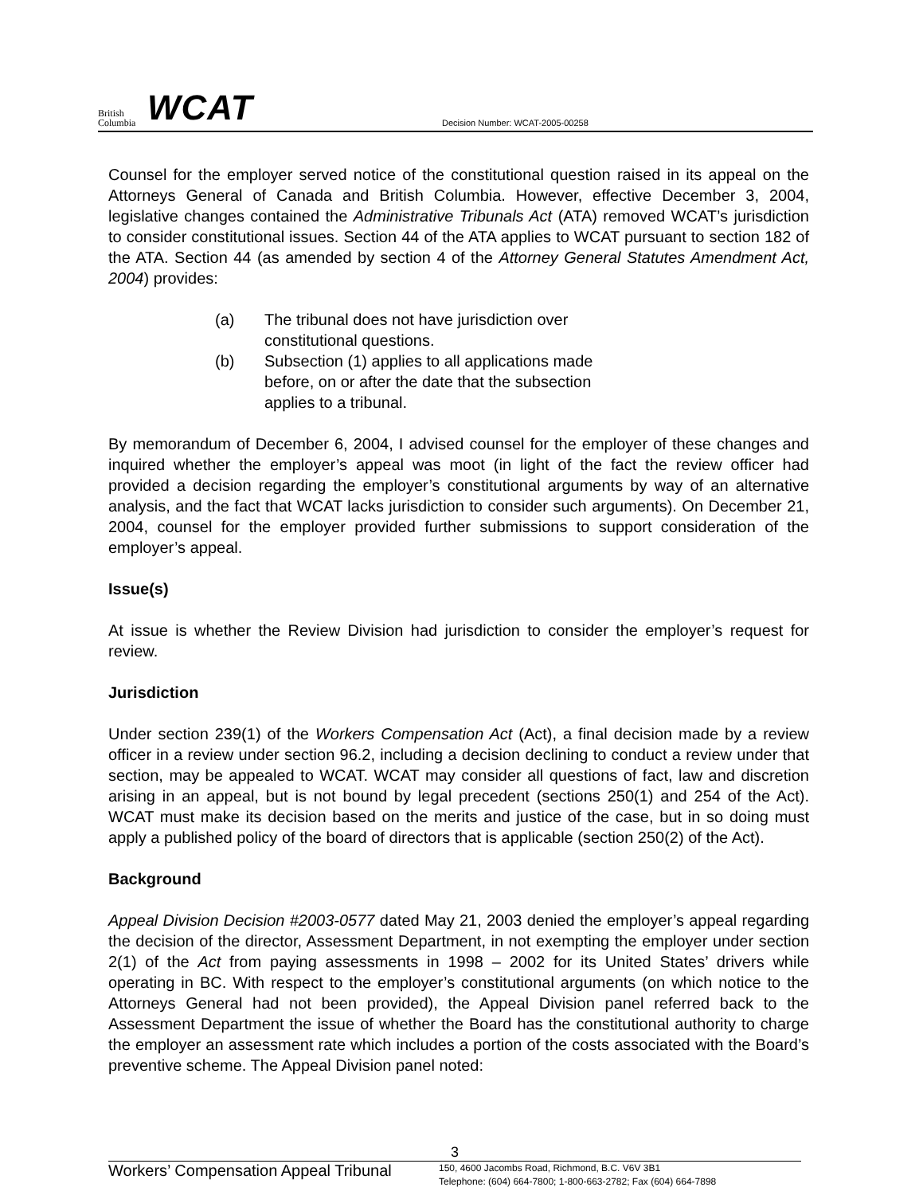British
Columbia
WCAT
Decision Number: WCAT-2005-00258
Counsel for the employer served notice of the constitutional question raised in its appeal on the Attorneys General of Canada and British Columbia. However, effective December 3, 2004, legislative changes contained the Administrative Tribunals Act (ATA) removed WCAT’s jurisdiction to consider constitutional issues. Section 44 of the ATA applies to WCAT pursuant to section 182 of the ATA. Section 44 (as amended by section 4 of the Attorney General Statutes Amendment Act, 2004) provides:
(a) The tribunal does not have jurisdiction over constitutional questions.
(b) Subsection (1) applies to all applications made before, on or after the date that the subsection applies to a tribunal.
By memorandum of December 6, 2004, I advised counsel for the employer of these changes and inquired whether the employer’s appeal was moot (in light of the fact the review officer had provided a decision regarding the employer’s constitutional arguments by way of an alternative analysis, and the fact that WCAT lacks jurisdiction to consider such arguments). On December 21, 2004, counsel for the employer provided further submissions to support consideration of the employer’s appeal.
Issue(s)
At issue is whether the Review Division had jurisdiction to consider the employer’s request for review.
Jurisdiction
Under section 239(1) of the Workers Compensation Act (Act), a final decision made by a review officer in a review under section 96.2, including a decision declining to conduct a review under that section, may be appealed to WCAT. WCAT may consider all questions of fact, law and discretion arising in an appeal, but is not bound by legal precedent (sections 250(1) and 254 of the Act). WCAT must make its decision based on the merits and justice of the case, but in so doing must apply a published policy of the board of directors that is applicable (section 250(2) of the Act).
Background
Appeal Division Decision #2003-0577 dated May 21, 2003 denied the employer’s appeal regarding the decision of the director, Assessment Department, in not exempting the employer under section 2(1) of the Act from paying assessments in 1998 – 2002 for its United States’ drivers while operating in BC. With respect to the employer’s constitutional arguments (on which notice to the Attorneys General had not been provided), the Appeal Division panel referred back to the Assessment Department the issue of whether the Board has the constitutional authority to charge the employer an assessment rate which includes a portion of the costs associated with the Board’s preventive scheme. The Appeal Division panel noted:
3
Workers’ Compensation Appeal Tribunal
150, 4600 Jacombs Road, Richmond, B.C. V6V 3B1
Telephone: (604) 664-7800; 1-800-663-2782; Fax (604) 664-7898